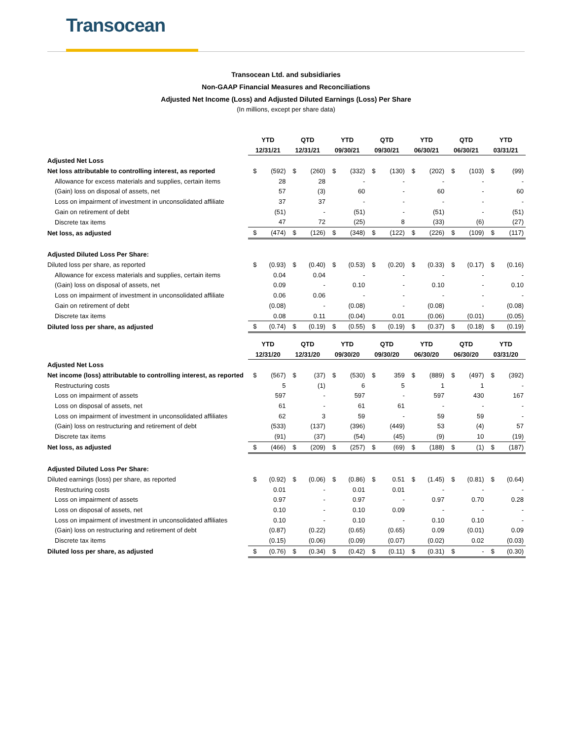Transocean
Transocean Ltd. and subsidiaries
Non-GAAP Financial Measures and Reconciliations
Adjusted Net Income (Loss) and Adjusted Diluted Earnings (Loss) Per Share
(In millions, except per share data)
| | YTD | QTD | YTD | QTD | YTD | QTD | YTD |
| | 12/31/21 | 12/31/21 | 09/30/21 | 09/30/21 | 06/30/21 | 06/30/21 | 03/31/21 |
| Adjusted Net Loss | | | | | | | |
| Net loss attributable to controlling interest, as reported | $ (592) | $ (260) | $ (332) | $ (130) | $ (202) | $ (103) | $ (99) |
| Allowance for excess materials and supplies, certain items | 28 | 28 | - | - | - | - | - |
| (Gain) loss on disposal of assets, net | 57 | (3) | 60 | - | 60 | - | 60 |
| Loss on impairment of investment in unconsolidated affiliate | 37 | 37 | - | - | - | - | - |
| Gain on retirement of debt | (51) | - | (51) | - | (51) | - | (51) |
| Discrete tax items | 47 | 72 | (25) | 8 | (33) | (6) | (27) |
| Net loss, as adjusted | $ (474) | $ (126) | $ (348) | $ (122) | $ (226) | $ (109) | $ (117) |
| Adjusted Diluted Loss Per Share: | | | | | | | |
| Diluted loss per share, as reported | $ (0.93) | $ (0.40) | $ (0.53) | $ (0.20) | $ (0.33) | $ (0.17) | $ (0.16) |
| Allowance for excess materials and supplies, certain items | 0.04 | 0.04 | - | - | - | - | - |
| (Gain) loss on disposal of assets, net | 0.09 | - | 0.10 | - | 0.10 | - | 0.10 |
| Loss on impairment of investment in unconsolidated affiliate | 0.06 | 0.06 | - | - | - | - | - |
| Gain on retirement of debt | (0.08) | - | (0.08) | - | (0.08) | - | (0.08) |
| Discrete tax items | 0.08 | 0.11 | (0.04) | 0.01 | (0.06) | (0.01) | (0.05) |
| Diluted loss per share, as adjusted | $ (0.74) | $ (0.19) | $ (0.55) | $ (0.19) | $ (0.37) | $ (0.18) | $ (0.19) |
| | YTD | QTD | YTD | QTD | YTD | QTD | YTD |
| | 12/31/20 | 12/31/20 | 09/30/20 | 09/30/20 | 06/30/20 | 06/30/20 | 03/31/20 |
| Adjusted Net Loss | | | | | | | |
| Net income (loss) attributable to controlling interest, as reported | $ (567) | $ (37) | $ (530) | $ 359 | $ (889) | $ (497) | $ (392) |
| Restructuring costs | 5 | (1) | 6 | 5 | 1 | 1 | - |
| Loss on impairment of assets | 597 | - | 597 | - | 597 | 430 | 167 |
| Loss on disposal of assets, net | 61 | - | 61 | 61 | - | - | - |
| Loss on impairment of investment in unconsolidated affiliates | 62 | 3 | 59 | - | 59 | 59 | - |
| (Gain) loss on restructuring and retirement of debt | (533) | (137) | (396) | (449) | 53 | (4) | 57 |
| Discrete tax items | (91) | (37) | (54) | (45) | (9) | 10 | (19) |
| Net loss, as adjusted | $ (466) | $ (209) | $ (257) | $ (69) | $ (188) | $ (1) | $ (187) |
| Adjusted Diluted Loss Per Share: | | | | | | | |
| Diluted earnings (loss) per share, as reported | $ (0.92) | $ (0.06) | $ (0.86) | $ 0.51 | $ (1.45) | $ (0.81) | $ (0.64) |
| Restructuring costs | 0.01 | - | 0.01 | 0.01 | - | - | - |
| Loss on impairment of assets | 0.97 | - | 0.97 | - | 0.97 | 0.70 | 0.28 |
| Loss on disposal of assets, net | 0.10 | - | 0.10 | 0.09 | - | - | - |
| Loss on impairment of investment in unconsolidated affiliates | 0.10 | - | 0.10 | - | 0.10 | 0.10 | - |
| (Gain) loss on restructuring and retirement of debt | (0.87) | (0.22) | (0.65) | (0.65) | 0.09 | (0.01) | 0.09 |
| Discrete tax items | (0.15) | (0.06) | (0.09) | (0.07) | (0.02) | 0.02 | (0.03) |
| Diluted loss per share, as adjusted | $ (0.76) | $ (0.34) | $ (0.42) | $ (0.11) | $ (0.31) | $ - | $ (0.30) |